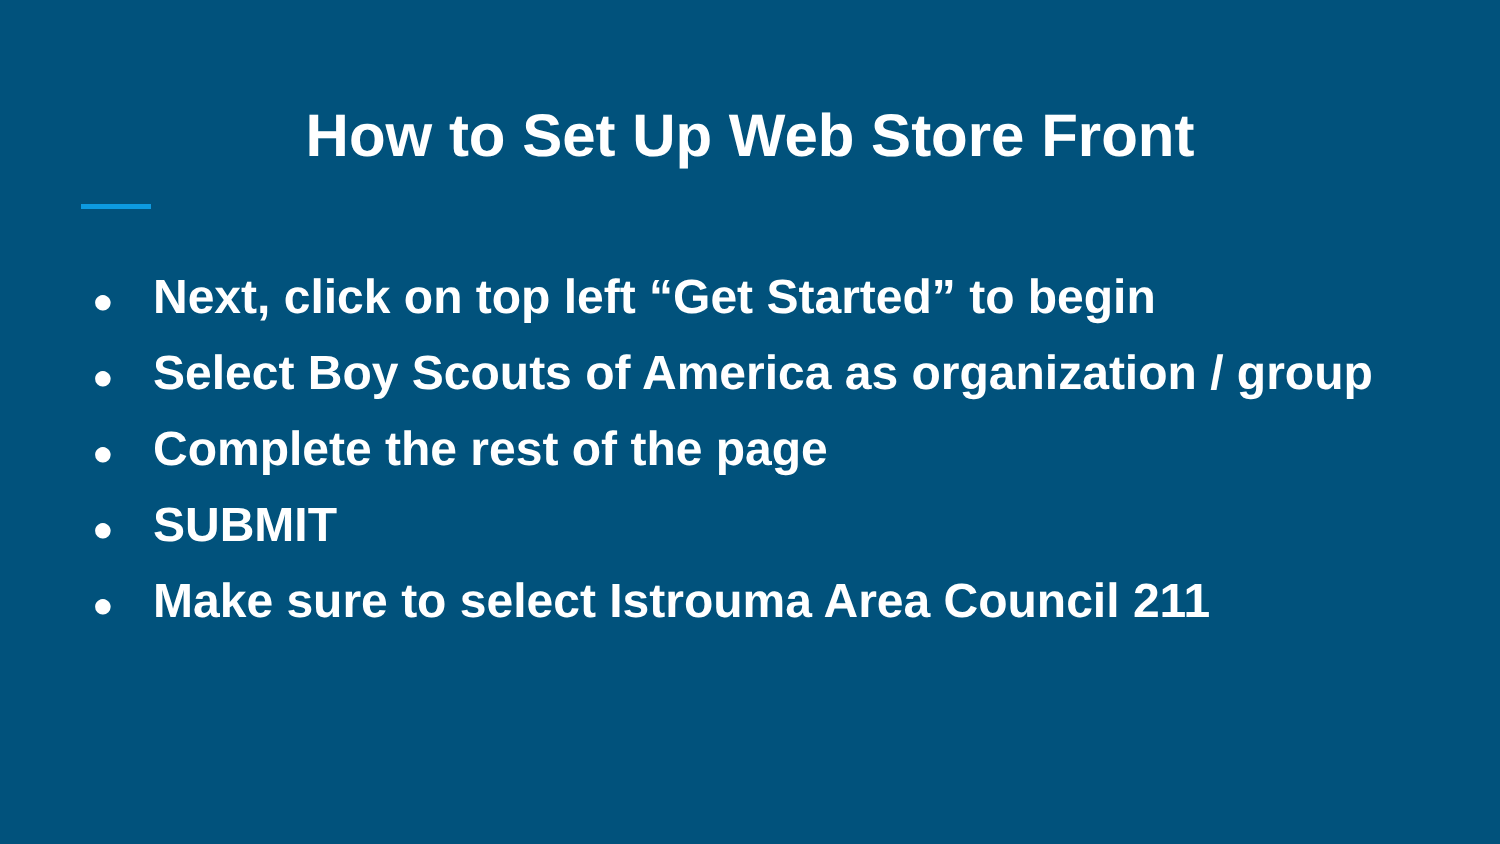How to Set Up Web Store Front
● Next, click on top left “Get Started” to begin
● Select Boy Scouts of America as organization / group
● Complete the rest of the page
● SUBMIT
● Make sure to select Istrouma Area Council 211